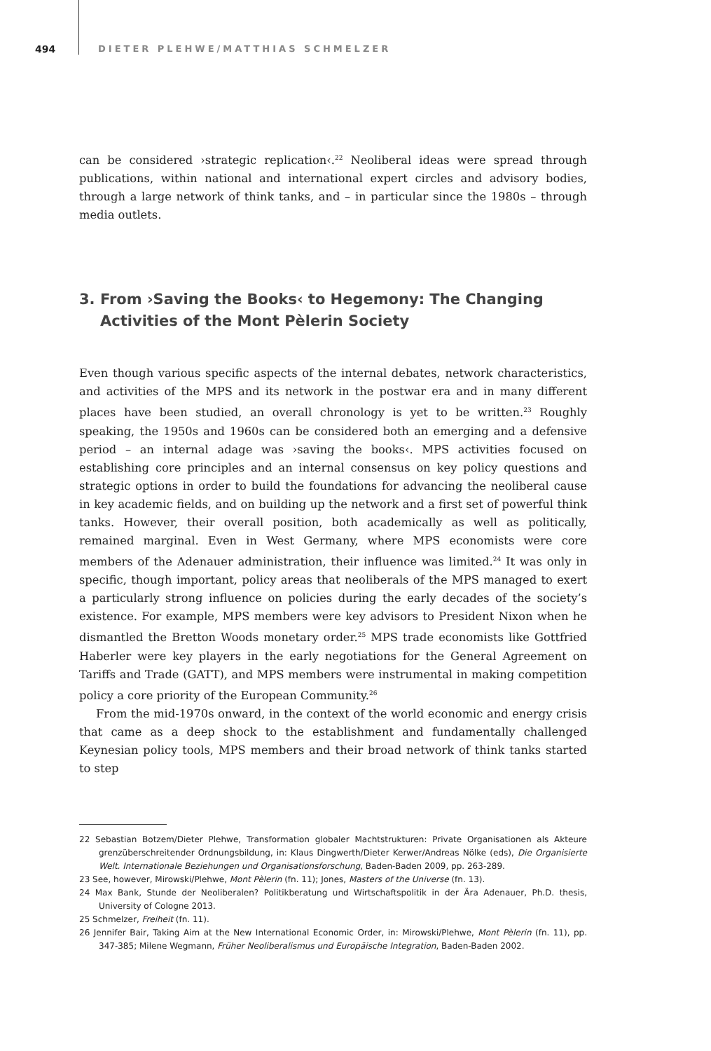494 DIETER PLEHWE/MATTHIAS SCHMELZER
can be considered ›strategic replication‹.<sup>22</sup> Neoliberal ideas were spread through publications, within national and international expert circles and advisory bodies, through a large network of think tanks, and – in particular since the 1980s – through media outlets.
3. From ›Saving the Books‹ to Hegemony: The Changing Activities of the Mont Pèlerin Society
Even though various specific aspects of the internal debates, network characteristics, and activities of the MPS and its network in the postwar era and in many different places have been studied, an overall chronology is yet to be written.<sup>23</sup> Roughly speaking, the 1950s and 1960s can be considered both an emerging and a defensive period – an internal adage was ›saving the books‹. MPS activities focused on establishing core principles and an internal consensus on key policy questions and strategic options in order to build the foundations for advancing the neoliberal cause in key academic fields, and on building up the network and a first set of powerful think tanks. However, their overall position, both academically as well as politically, remained marginal. Even in West Germany, where MPS economists were core members of the Adenauer administration, their influence was limited.<sup>24</sup> It was only in specific, though important, policy areas that neoliberals of the MPS managed to exert a particularly strong influence on policies during the early decades of the society’s existence. For example, MPS members were key advisors to President Nixon when he dismantled the Bretton Woods monetary order.<sup>25</sup> MPS trade economists like Gottfried Haberler were key players in the early negotiations for the General Agreement on Tariffs and Trade (GATT), and MPS members were instrumental in making competition policy a core priority of the European Community.<sup>26</sup>
From the mid-1970s onward, in the context of the world economic and energy crisis that came as a deep shock to the establishment and fundamentally challenged Keynesian policy tools, MPS members and their broad network of think tanks started to step
22 Sebastian Botzem/Dieter Plehwe, Transformation globaler Machtstrukturen: Private Organisationen als Akteure grenzüberschreitender Ordnungsbildung, in: Klaus Dingwerth/Dieter Kerwer/Andreas Nölke (eds), Die Organisierte Welt. Internationale Beziehungen und Organisationsforschung, Baden-Baden 2009, pp. 263-289.
23 See, however, Mirowski/Plehwe, Mont Pèlerin (fn. 11); Jones, Masters of the Universe (fn. 13).
24 Max Bank, Stunde der Neoliberalen? Politikberatung und Wirtschaftspolitik in der Ära Adenauer, Ph.D. thesis, University of Cologne 2013.
25 Schmelzer, Freiheit (fn. 11).
26 Jennifer Bair, Taking Aim at the New International Economic Order, in: Mirowski/Plehwe, Mont Pèlerin (fn. 11), pp. 347-385; Milene Wegmann, Früher Neoliberalismus und Europäische Integration, Baden-Baden 2002.